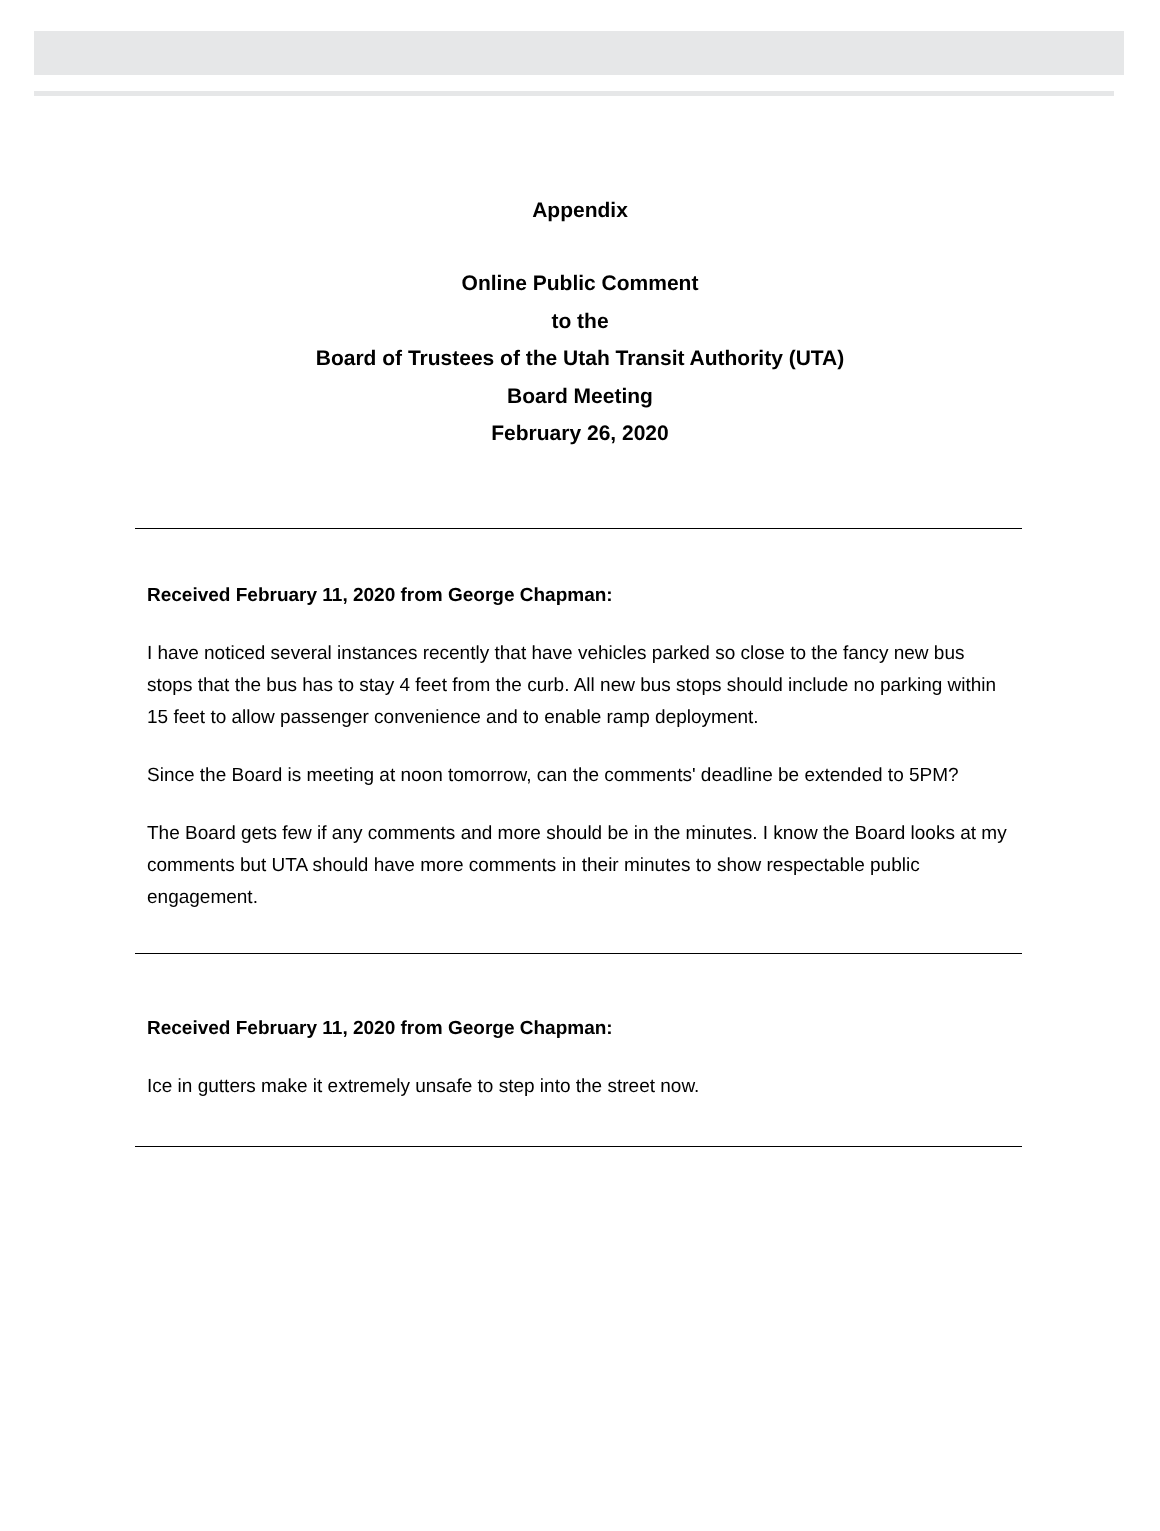Appendix
Online Public Comment
to the
Board of Trustees of the Utah Transit Authority (UTA)
Board Meeting
February 26, 2020
Received February 11, 2020 from George Chapman:
I have noticed several instances recently that have vehicles parked so close to the fancy new bus stops that the bus has to stay 4 feet from the curb. All new bus stops should include no parking within 15 feet to allow passenger convenience and to enable ramp deployment.
Since the Board is meeting at noon tomorrow, can the comments' deadline be extended to 5PM?
The Board gets few if any comments and more should be in the minutes. I know the Board looks at my comments but UTA should have more comments in their minutes to show respectable public engagement.
Received February 11, 2020 from George Chapman:
Ice in gutters make it extremely unsafe to step into the street now.